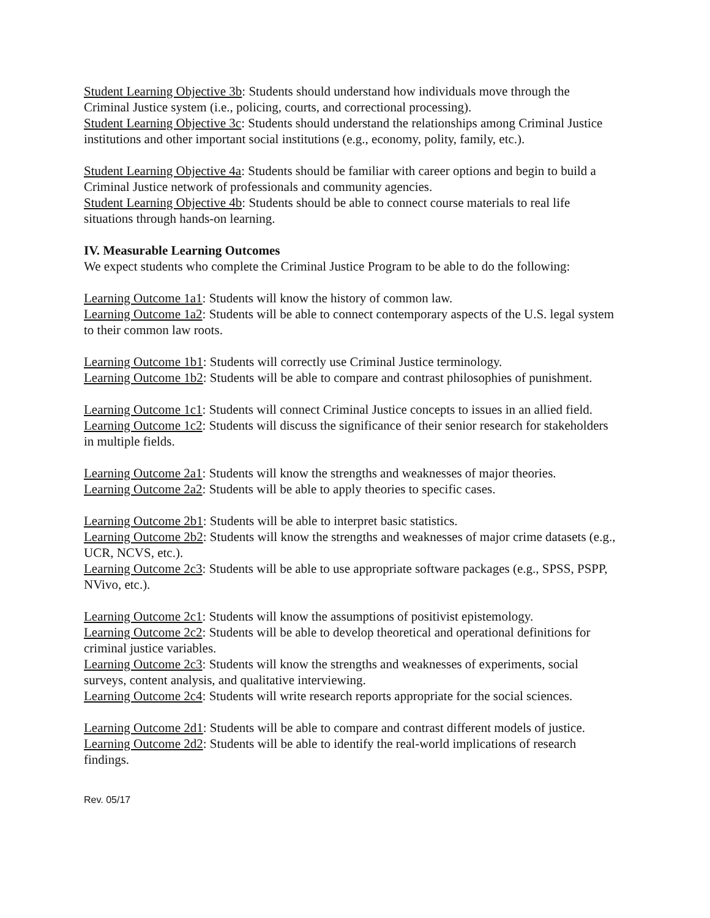Student Learning Objective 3b: Students should understand how individuals move through the Criminal Justice system (i.e., policing, courts, and correctional processing).
Student Learning Objective 3c: Students should understand the relationships among Criminal Justice institutions and other important social institutions (e.g., economy, polity, family, etc.).
Student Learning Objective 4a: Students should be familiar with career options and begin to build a Criminal Justice network of professionals and community agencies.
Student Learning Objective 4b: Students should be able to connect course materials to real life situations through hands-on learning.
IV. Measurable Learning Outcomes
We expect students who complete the Criminal Justice Program to be able to do the following:
Learning Outcome 1a1: Students will know the history of common law.
Learning Outcome 1a2: Students will be able to connect contemporary aspects of the U.S. legal system to their common law roots.
Learning Outcome 1b1: Students will correctly use Criminal Justice terminology.
Learning Outcome 1b2: Students will be able to compare and contrast philosophies of punishment.
Learning Outcome 1c1: Students will connect Criminal Justice concepts to issues in an allied field.
Learning Outcome 1c2: Students will discuss the significance of their senior research for stakeholders in multiple fields.
Learning Outcome 2a1: Students will know the strengths and weaknesses of major theories.
Learning Outcome 2a2: Students will be able to apply theories to specific cases.
Learning Outcome 2b1: Students will be able to interpret basic statistics.
Learning Outcome 2b2: Students will know the strengths and weaknesses of major crime datasets (e.g., UCR, NCVS, etc.).
Learning Outcome 2c3: Students will be able to use appropriate software packages (e.g., SPSS, PSPP, NVivo, etc.).
Learning Outcome 2c1: Students will know the assumptions of positivist epistemology.
Learning Outcome 2c2: Students will be able to develop theoretical and operational definitions for criminal justice variables.
Learning Outcome 2c3: Students will know the strengths and weaknesses of experiments, social surveys, content analysis, and qualitative interviewing.
Learning Outcome 2c4: Students will write research reports appropriate for the social sciences.
Learning Outcome 2d1: Students will be able to compare and contrast different models of justice.
Learning Outcome 2d2: Students will be able to identify the real-world implications of research findings.
Rev. 05/17